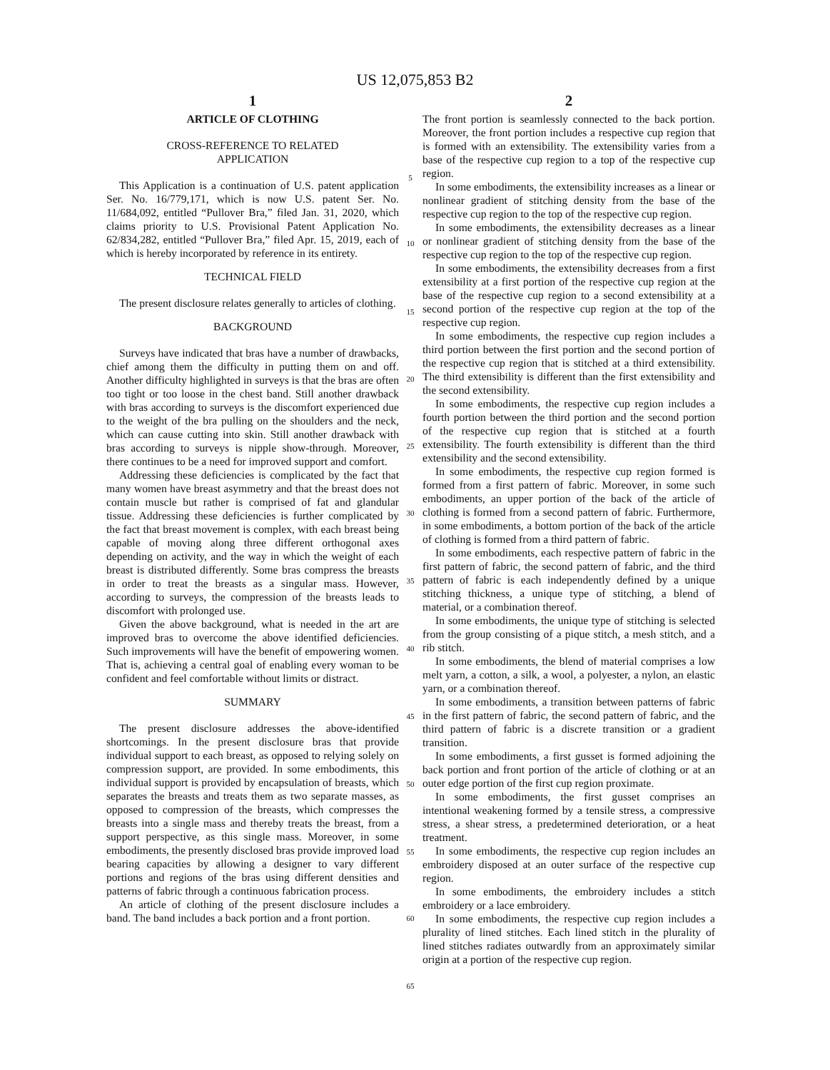US 12,075,853 B2
1
ARTICLE OF CLOTHING
CROSS-REFERENCE TO RELATED
APPLICATION
This Application is a continuation of U.S. patent application Ser. No. 16/779,171, which is now U.S. patent Ser. No. 11/684,092, entitled “Pullover Bra,” filed Jan. 31, 2020, which claims priority to U.S. Provisional Patent Application No. 62/834,282, entitled “Pullover Bra,” filed Apr. 15, 2019, each of which is hereby incorporated by reference in its entirety.
TECHNICAL FIELD
The present disclosure relates generally to articles of clothing.
BACKGROUND
Surveys have indicated that bras have a number of drawbacks, chief among them the difficulty in putting them on and off. Another difficulty highlighted in surveys is that the bras are often too tight or too loose in the chest band. Still another drawback with bras according to surveys is the discomfort experienced due to the weight of the bra pulling on the shoulders and the neck, which can cause cutting into skin. Still another drawback with bras according to surveys is nipple show-through. Moreover, there continues to be a need for improved support and comfort.
Addressing these deficiencies is complicated by the fact that many women have breast asymmetry and that the breast does not contain muscle but rather is comprised of fat and glandular tissue. Addressing these deficiencies is further complicated by the fact that breast movement is complex, with each breast being capable of moving along three different orthogonal axes depending on activity, and the way in which the weight of each breast is distributed differently. Some bras compress the breasts in order to treat the breasts as a singular mass. However, according to surveys, the compression of the breasts leads to discomfort with prolonged use.
Given the above background, what is needed in the art are improved bras to overcome the above identified deficiencies. Such improvements will have the benefit of empowering women. That is, achieving a central goal of enabling every woman to be confident and feel comfortable without limits or distract.
SUMMARY
The present disclosure addresses the above-identified shortcomings. In the present disclosure bras that provide individual support to each breast, as opposed to relying solely on compression support, are provided. In some embodiments, this individual support is provided by encapsulation of breasts, which separates the breasts and treats them as two separate masses, as opposed to compression of the breasts, which compresses the breasts into a single mass and thereby treats the breast, from a support perspective, as this single mass. Moreover, in some embodiments, the presently disclosed bras provide improved load bearing capacities by allowing a designer to vary different portions and regions of the bras using different densities and patterns of fabric through a continuous fabrication process.
An article of clothing of the present disclosure includes a band. The band includes a back portion and a front portion.
2
The front portion is seamlessly connected to the back portion. Moreover, the front portion includes a respective cup region that is formed with an extensibility. The extensibility varies from a base of the respective cup region to a top of the respective cup region.
In some embodiments, the extensibility increases as a linear or nonlinear gradient of stitching density from the base of the respective cup region to the top of the respective cup region.
In some embodiments, the extensibility decreases as a linear or nonlinear gradient of stitching density from the base of the respective cup region to the top of the respective cup region.
In some embodiments, the extensibility decreases from a first extensibility at a first portion of the respective cup region at the base of the respective cup region to a second extensibility at a second portion of the respective cup region at the top of the respective cup region.
In some embodiments, the respective cup region includes a third portion between the first portion and the second portion of the respective cup region that is stitched at a third extensibility. The third extensibility is different than the first extensibility and the second extensibility.
In some embodiments, the respective cup region includes a fourth portion between the third portion and the second portion of the respective cup region that is stitched at a fourth extensibility. The fourth extensibility is different than the third extensibility and the second extensibility.
In some embodiments, the respective cup region formed is formed from a first pattern of fabric. Moreover, in some such embodiments, an upper portion of the back of the article of clothing is formed from a second pattern of fabric. Furthermore, in some embodiments, a bottom portion of the back of the article of clothing is formed from a third pattern of fabric.
In some embodiments, each respective pattern of fabric in the first pattern of fabric, the second pattern of fabric, and the third pattern of fabric is each independently defined by a unique stitching thickness, a unique type of stitching, a blend of material, or a combination thereof.
In some embodiments, the unique type of stitching is selected from the group consisting of a pique stitch, a mesh stitch, and a rib stitch.
In some embodiments, the blend of material comprises a low melt yarn, a cotton, a silk, a wool, a polyester, a nylon, an elastic yarn, or a combination thereof.
In some embodiments, a transition between patterns of fabric in the first pattern of fabric, the second pattern of fabric, and the third pattern of fabric is a discrete transition or a gradient transition.
In some embodiments, a first gusset is formed adjoining the back portion and front portion of the article of clothing or at an outer edge portion of the first cup region proximate.
In some embodiments, the first gusset comprises an intentional weakening formed by a tensile stress, a compressive stress, a shear stress, a predetermined deterioration, or a heat treatment.
In some embodiments, the respective cup region includes an embroidery disposed at an outer surface of the respective cup region.
In some embodiments, the embroidery includes a stitch embroidery or a lace embroidery.
In some embodiments, the respective cup region includes a plurality of lined stitches. Each lined stitch in the plurality of lined stitches radiates outwardly from an approximately similar origin at a portion of the respective cup region.
5
10
15
20
25
30
35
40
45
50
55
60
65